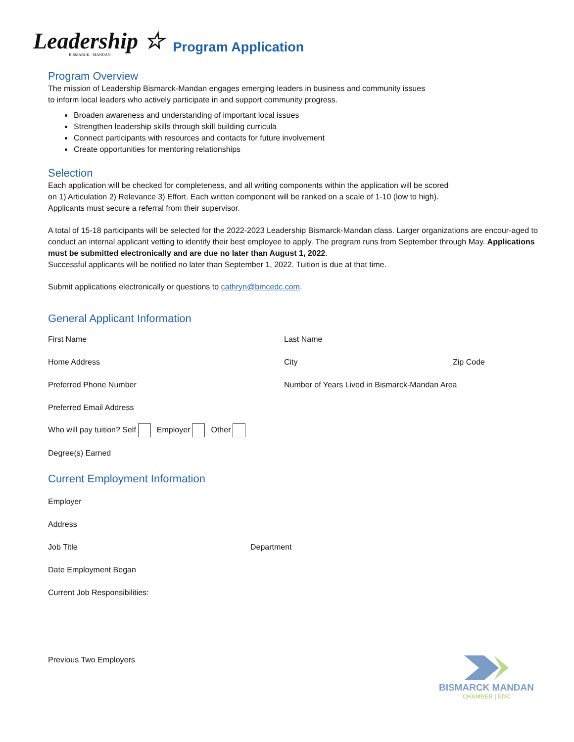Leadership ☆
BISMARCK - MANDAN
Program Application
Program Overview
The mission of Leadership Bismarck-Mandan engages emerging leaders in business and community issues
to inform local leaders who actively participate in and support community progress.
Broaden awareness and understanding of important local issues
Strengthen leadership skills through skill building curricula
Connect participants with resources and contacts for future involvement
Create opportunities for mentoring relationships
Selection
Each application will be checked for completeness, and all writing components within the application will be scored
on 1) Articulation 2) Relevance 3) Effort. Each written component will be ranked on a scale of 1-10 (low to high).
Applicants must secure a referral from their supervisor.
A total of 15-18 participants will be selected for the 2022-2023 Leadership Bismarck-Mandan class. Larger organizations are encour-aged to conduct an internal applicant vetting to identify their best employee to apply. The program runs from September through May. Applications must be submitted electronically and are due no later than August 1, 2022.
Successful applicants will be notified no later than September 1, 2022. Tuition is due at that time.
Submit applications electronically or questions to cathryn@bmcedc.com.
General Applicant Information
First Name Last Name
Home Address City Zip Code
Preferred Phone Number Number of Years Lived in Bismarck-Mandan Area
Preferred Email Address
Who will pay tuition? Self Employer Other
Degree(s) Earned
Current Employment Information
Employer
Address
Job Title Department
Date Employment Began
Current Job Responsibilities:
Previous Two Employers
BISMARCK MANDAN
CHAMBER | EDC